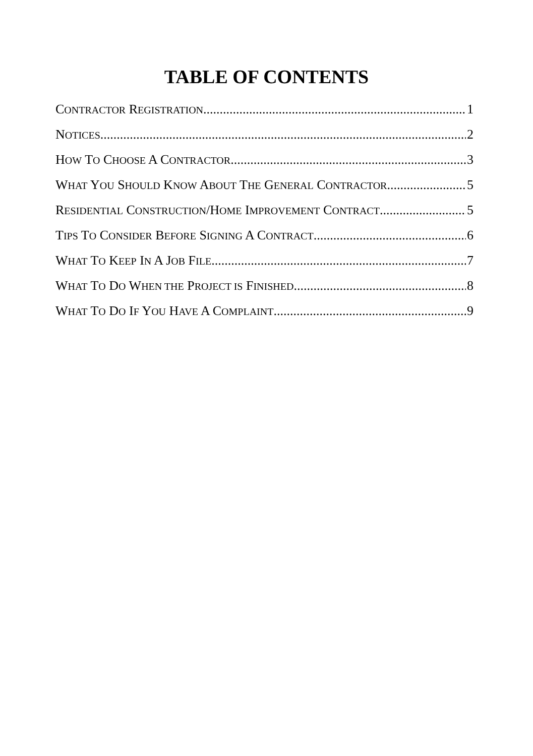TABLE OF CONTENTS
CONTRACTOR REGISTRATION 1
NOTICES 2
HOW TO CHOOSE A CONTRACTOR 3
WHAT YOU SHOULD KNOW ABOUT THE GENERAL CONTRACTOR 5
RESIDENTIAL CONSTRUCTION/HOME IMPROVEMENT CONTRACT 5
TIPS TO CONSIDER BEFORE SIGNING A CONTRACT 6
WHAT TO KEEP IN A JOB FILE 7
WHAT TO DO WHEN THE PROJECT IS FINISHED 8
WHAT TO DO IF YOU HAVE A COMPLAINT 9